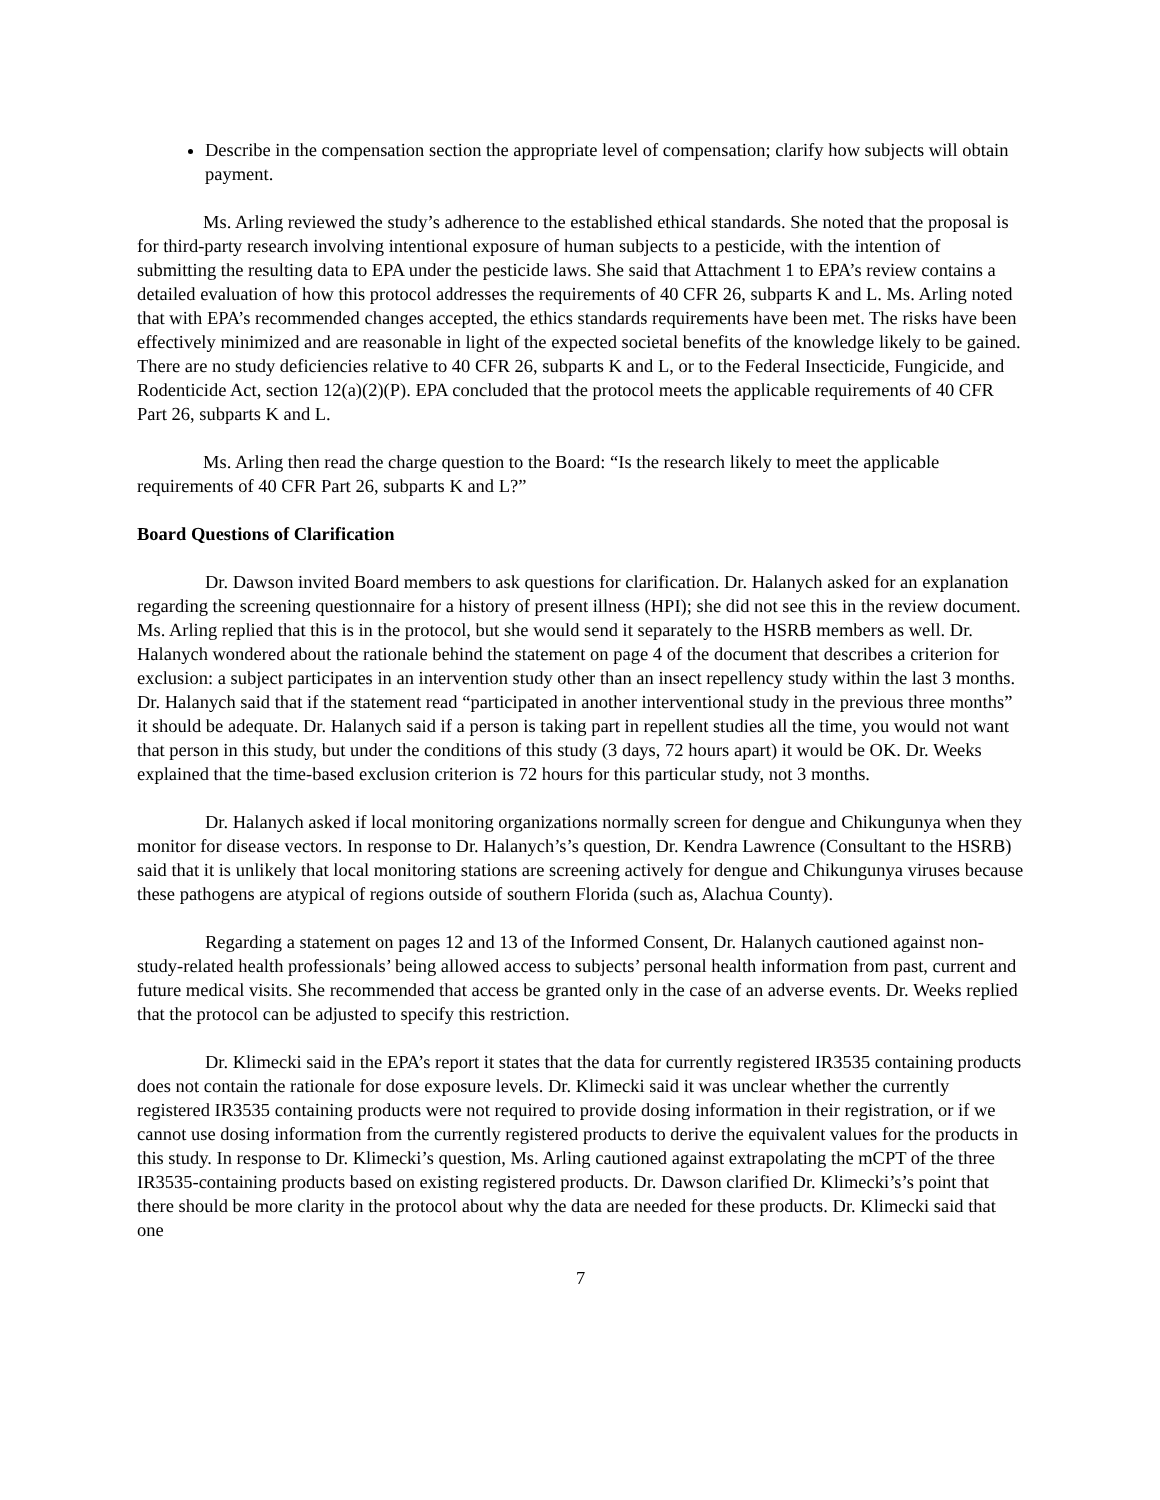Describe in the compensation section the appropriate level of compensation; clarify how subjects will obtain payment.
Ms. Arling reviewed the study’s adherence to the established ethical standards. She noted that the proposal is for third-party research involving intentional exposure of human subjects to a pesticide, with the intention of submitting the resulting data to EPA under the pesticide laws. She said that Attachment 1 to EPA’s review contains a detailed evaluation of how this protocol addresses the requirements of 40 CFR 26, subparts K and L. Ms. Arling noted that with EPA’s recommended changes accepted, the ethics standards requirements have been met. The risks have been effectively minimized and are reasonable in light of the expected societal benefits of the knowledge likely to be gained. There are no study deficiencies relative to 40 CFR 26, subparts K and L, or to the Federal Insecticide, Fungicide, and Rodenticide Act, section 12(a)(2)(P). EPA concluded that the protocol meets the applicable requirements of 40 CFR Part 26, subparts K and L.
Ms. Arling then read the charge question to the Board: “Is the research likely to meet the applicable requirements of 40 CFR Part 26, subparts K and L?”
Board Questions of Clarification
Dr. Dawson invited Board members to ask questions for clarification. Dr. Halanych asked for an explanation regarding the screening questionnaire for a history of present illness (HPI); she did not see this in the review document. Ms. Arling replied that this is in the protocol, but she would send it separately to the HSRB members as well. Dr. Halanych wondered about the rationale behind the statement on page 4 of the document that describes a criterion for exclusion: a subject participates in an intervention study other than an insect repellency study within the last 3 months. Dr. Halanych said that if the statement read “participated in another interventional study in the previous three months” it should be adequate. Dr. Halanych said if a person is taking part in repellent studies all the time, you would not want that person in this study, but under the conditions of this study (3 days, 72 hours apart) it would be OK. Dr. Weeks explained that the time-based exclusion criterion is 72 hours for this particular study, not 3 months.
Dr. Halanych asked if local monitoring organizations normally screen for dengue and Chikungunya when they monitor for disease vectors. In response to Dr. Halanych’s’s question, Dr. Kendra Lawrence (Consultant to the HSRB) said that it is unlikely that local monitoring stations are screening actively for dengue and Chikungunya viruses because these pathogens are atypical of regions outside of southern Florida (such as, Alachua County).
Regarding a statement on pages 12 and 13 of the Informed Consent, Dr. Halanych cautioned against non-study-related health professionals’ being allowed access to subjects’ personal health information from past, current and future medical visits. She recommended that access be granted only in the case of an adverse events. Dr. Weeks replied that the protocol can be adjusted to specify this restriction.
Dr. Klimecki said in the EPA’s report it states that the data for currently registered IR3535 containing products does not contain the rationale for dose exposure levels. Dr. Klimecki said it was unclear whether the currently registered IR3535 containing products were not required to provide dosing information in their registration, or if we cannot use dosing information from the currently registered products to derive the equivalent values for the products in this study. In response to Dr. Klimecki’s question, Ms. Arling cautioned against extrapolating the mCPT of the three IR3535-containing products based on existing registered products. Dr. Dawson clarified Dr. Klimecki’s’s point that there should be more clarity in the protocol about why the data are needed for these products. Dr. Klimecki said that one
7